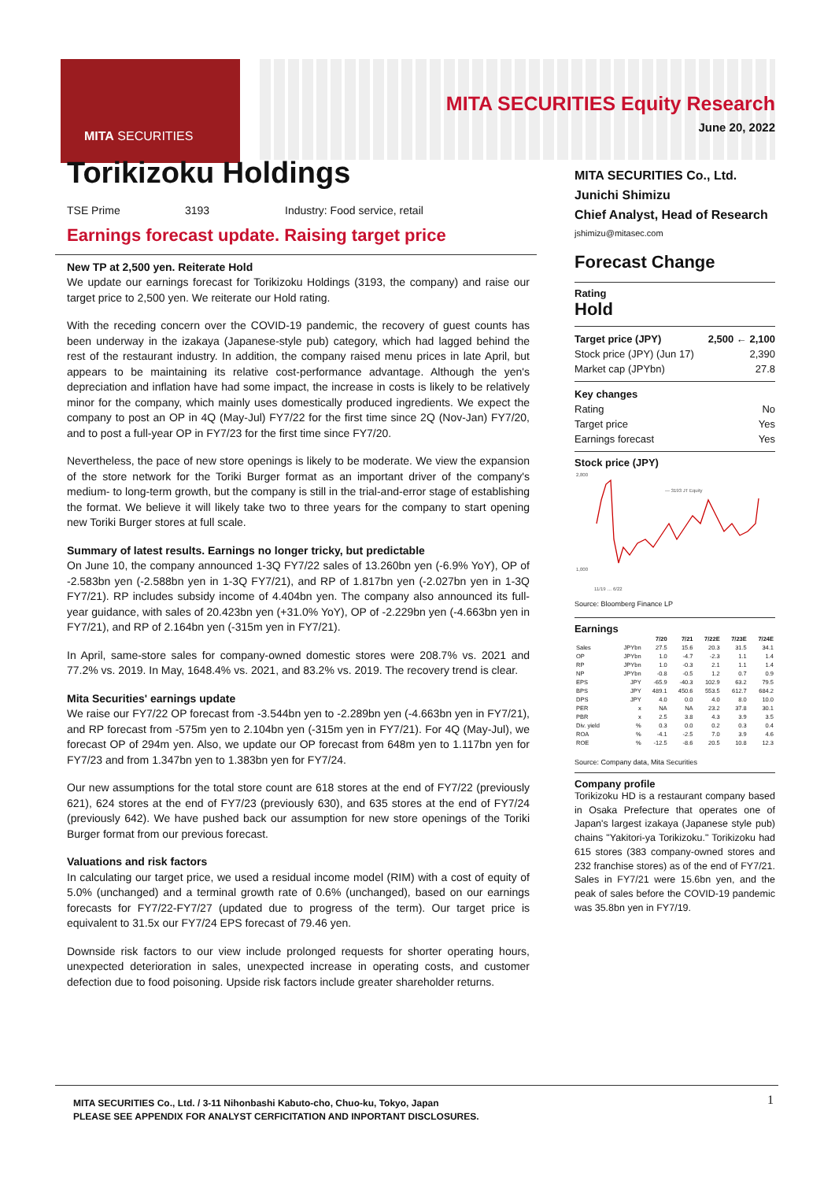MITA SECURITIES
MITA SECURITIES Equity Research
June 20, 2022
Torikizoku Holdings
TSE Prime 3193 Industry: Food service, retail
Earnings forecast update. Raising target price
New TP at 2,500 yen. Reiterate Hold
We update our earnings forecast for Torikizoku Holdings (3193, the company) and raise our target price to 2,500 yen. We reiterate our Hold rating.
With the receding concern over the COVID-19 pandemic, the recovery of guest counts has been underway in the izakaya (Japanese-style pub) category, which had lagged behind the rest of the restaurant industry. In addition, the company raised menu prices in late April, but appears to be maintaining its relative cost-performance advantage. Although the yen's depreciation and inflation have had some impact, the increase in costs is likely to be relatively minor for the company, which mainly uses domestically produced ingredients. We expect the company to post an OP in 4Q (May-Jul) FY7/22 for the first time since 2Q (Nov-Jan) FY7/20, and to post a full-year OP in FY7/23 for the first time since FY7/20.
Nevertheless, the pace of new store openings is likely to be moderate. We view the expansion of the store network for the Toriki Burger format as an important driver of the company's medium- to long-term growth, but the company is still in the trial-and-error stage of establishing the format. We believe it will likely take two to three years for the company to start opening new Toriki Burger stores at full scale.
Summary of latest results. Earnings no longer tricky, but predictable
On June 10, the company announced 1-3Q FY7/22 sales of 13.260bn yen (-6.9% YoY), OP of -2.583bn yen (-2.588bn yen in 1-3Q FY7/21), and RP of 1.817bn yen (-2.027bn yen in 1-3Q FY7/21). RP includes subsidy income of 4.404bn yen. The company also announced its full-year guidance, with sales of 20.423bn yen (+31.0% YoY), OP of -2.229bn yen (-4.663bn yen in FY7/21), and RP of 2.164bn yen (-315m yen in FY7/21).
In April, same-store sales for company-owned domestic stores were 208.7% vs. 2021 and 77.2% vs. 2019. In May, 1648.4% vs. 2021, and 83.2% vs. 2019. The recovery trend is clear.
Mita Securities' earnings update
We raise our FY7/22 OP forecast from -3.544bn yen to -2.289bn yen (-4.663bn yen in FY7/21), and RP forecast from -575m yen to 2.104bn yen (-315m yen in FY7/21). For 4Q (May-Jul), we forecast OP of 294m yen. Also, we update our OP forecast from 648m yen to 1.117bn yen for FY7/23 and from 1.347bn yen to 1.383bn yen for FY7/24.
Our new assumptions for the total store count are 618 stores at the end of FY7/22 (previously 621), 624 stores at the end of FY7/23 (previously 630), and 635 stores at the end of FY7/24 (previously 642). We have pushed back our assumption for new store openings of the Toriki Burger format from our previous forecast.
Valuations and risk factors
In calculating our target price, we used a residual income model (RIM) with a cost of equity of 5.0% (unchanged) and a terminal growth rate of 0.6% (unchanged), based on our earnings forecasts for FY7/22-FY7/27 (updated due to progress of the term). Our target price is equivalent to 31.5x our FY7/24 EPS forecast of 79.46 yen.
Downside risk factors to our view include prolonged requests for shorter operating hours, unexpected deterioration in sales, unexpected increase in operating costs, and customer defection due to food poisoning. Upside risk factors include greater shareholder returns.
MITA SECURITIES Co., Ltd.
Junichi Shimizu
Chief Analyst, Head of Research
jshimizu@mitasec.com
Forecast Change
Rating
Hold
| Target price (JPY) | 2,500 ← 2,100 |
| Stock price (JPY) (Jun 17) | 2,390 |
| Market cap (JPYbn) | 27.8 |
| Key changes | |
| Rating | No |
| Target price | Yes |
| Earnings forecast | Yes |
Stock price (JPY)
2,800
1,000
— 3193 JT Equity
11/19 … 6/22
Source: Bloomberg Finance LP
Earnings
| | | 7/20 | 7/21 | 7/22E | 7/23E | 7/24E |
| --- | --- | --- | --- | --- | --- | --- |
| Sales | JPYbn | 27.5 | 15.6 | 20.3 | 31.5 | 34.1 |
| OP | JPYbn | 1.0 | -4.7 | -2.3 | 1.1 | 1.4 |
| RP | JPYbn | 1.0 | -0.3 | 2.1 | 1.1 | 1.4 |
| NP | JPYbn | -0.8 | -0.5 | 1.2 | 0.7 | 0.9 |
| EPS | JPY | -65.9 | -40.3 | 102.9 | 63.2 | 79.5 |
| BPS | JPY | 489.1 | 450.6 | 553.5 | 612.7 | 684.2 |
| DPS | JPY | 4.0 | 0.0 | 4.0 | 8.0 | 10.0 |
| PER | x | NA | NA | 23.2 | 37.8 | 30.1 |
| PBR | x | 2.5 | 3.8 | 4.3 | 3.9 | 3.5 |
| Div. yield | % | 0.3 | 0.0 | 0.2 | 0.3 | 0.4 |
| ROA | % | -4.1 | -2.5 | 7.0 | 3.9 | 4.6 |
| ROE | % | -12.5 | -8.6 | 20.5 | 10.8 | 12.3 |
Source: Company data, Mita Securities
Company profile
Torikizoku HD is a restaurant company based in Osaka Prefecture that operates one of Japan's largest izakaya (Japanese style pub) chains "Yakitori-ya Torikizoku." Torikizoku had 615 stores (383 company-owned stores and 232 franchise stores) as of the end of FY7/21. Sales in FY7/21 were 15.6bn yen, and the peak of sales before the COVID-19 pandemic was 35.8bn yen in FY7/19.
MITA SECURITIES Co., Ltd. / 3-11 Nihonbashi Kabuto-cho, Chuo-ku, Tokyo, Japan
PLEASE SEE APPENDIX FOR ANALYST CERFICITATION AND INPORTANT DISCLOSURES.
1